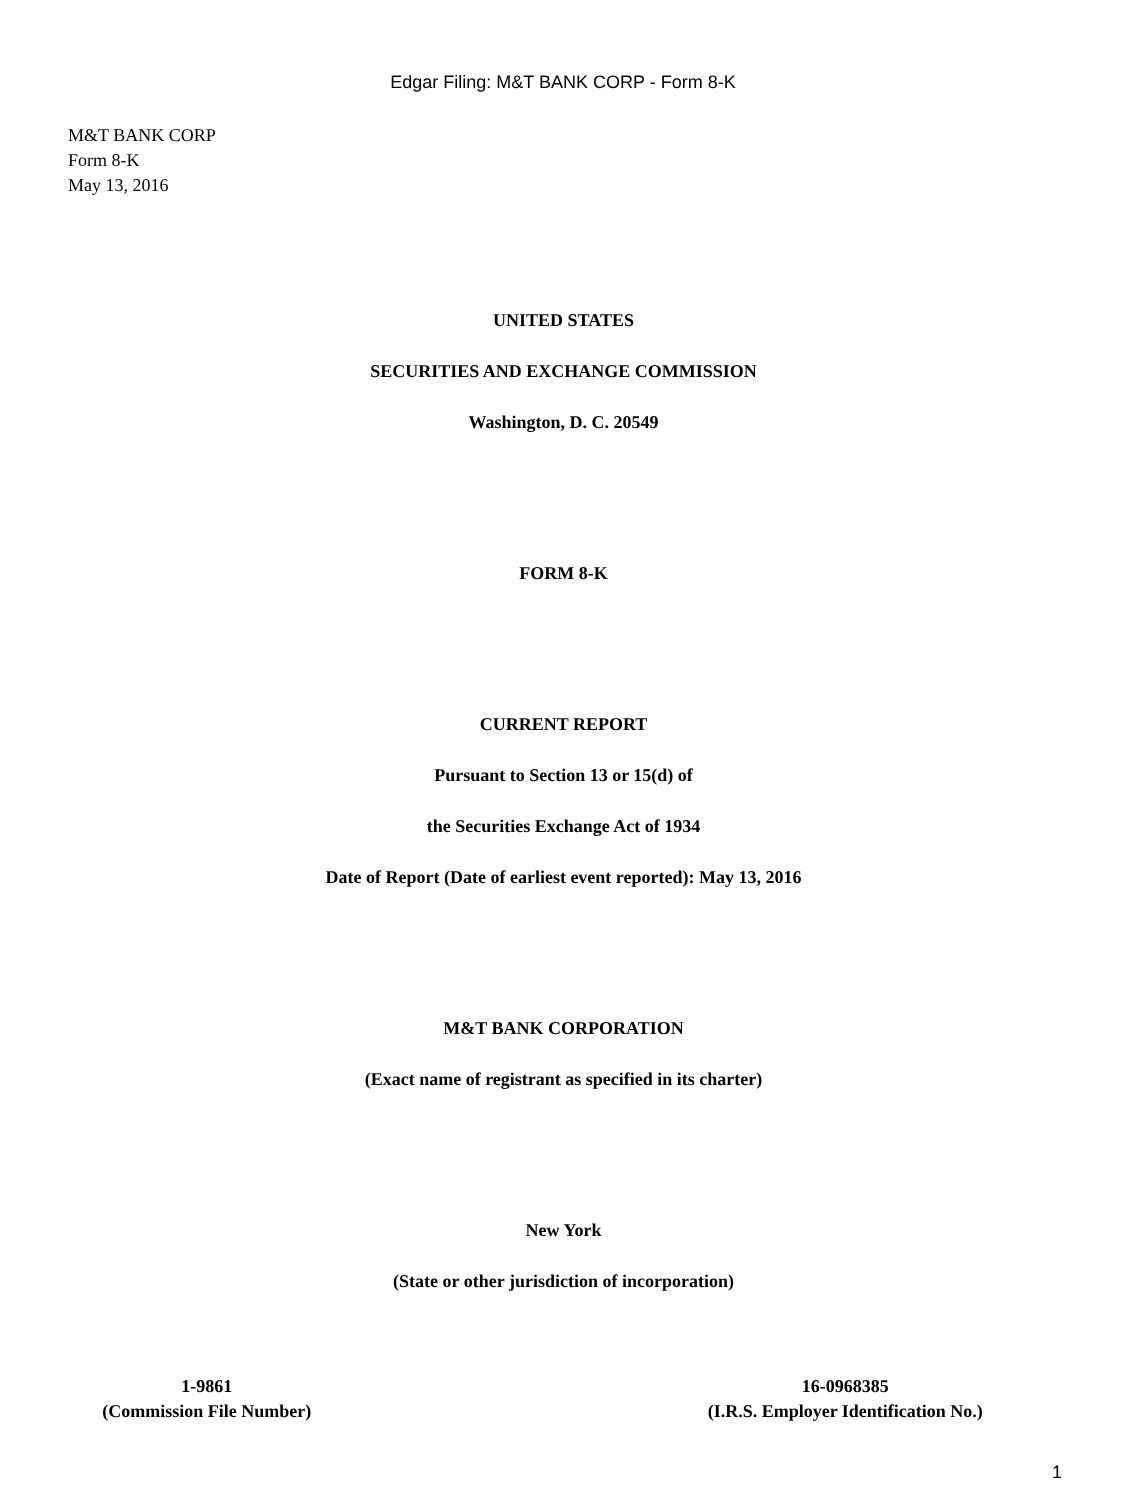Edgar Filing: M&T BANK CORP - Form 8-K
M&T BANK CORP
Form 8-K
May 13, 2016
UNITED STATES
SECURITIES AND EXCHANGE COMMISSION
Washington, D. C. 20549
FORM 8-K
CURRENT REPORT
Pursuant to Section 13 or 15(d) of
the Securities Exchange Act of 1934
Date of Report (Date of earliest event reported): May 13, 2016
M&T BANK CORPORATION
(Exact name of registrant as specified in its charter)
New York
(State or other jurisdiction of incorporation)
1-9861
(Commission File Number)
16-0968385
(I.R.S. Employer Identification No.)
1